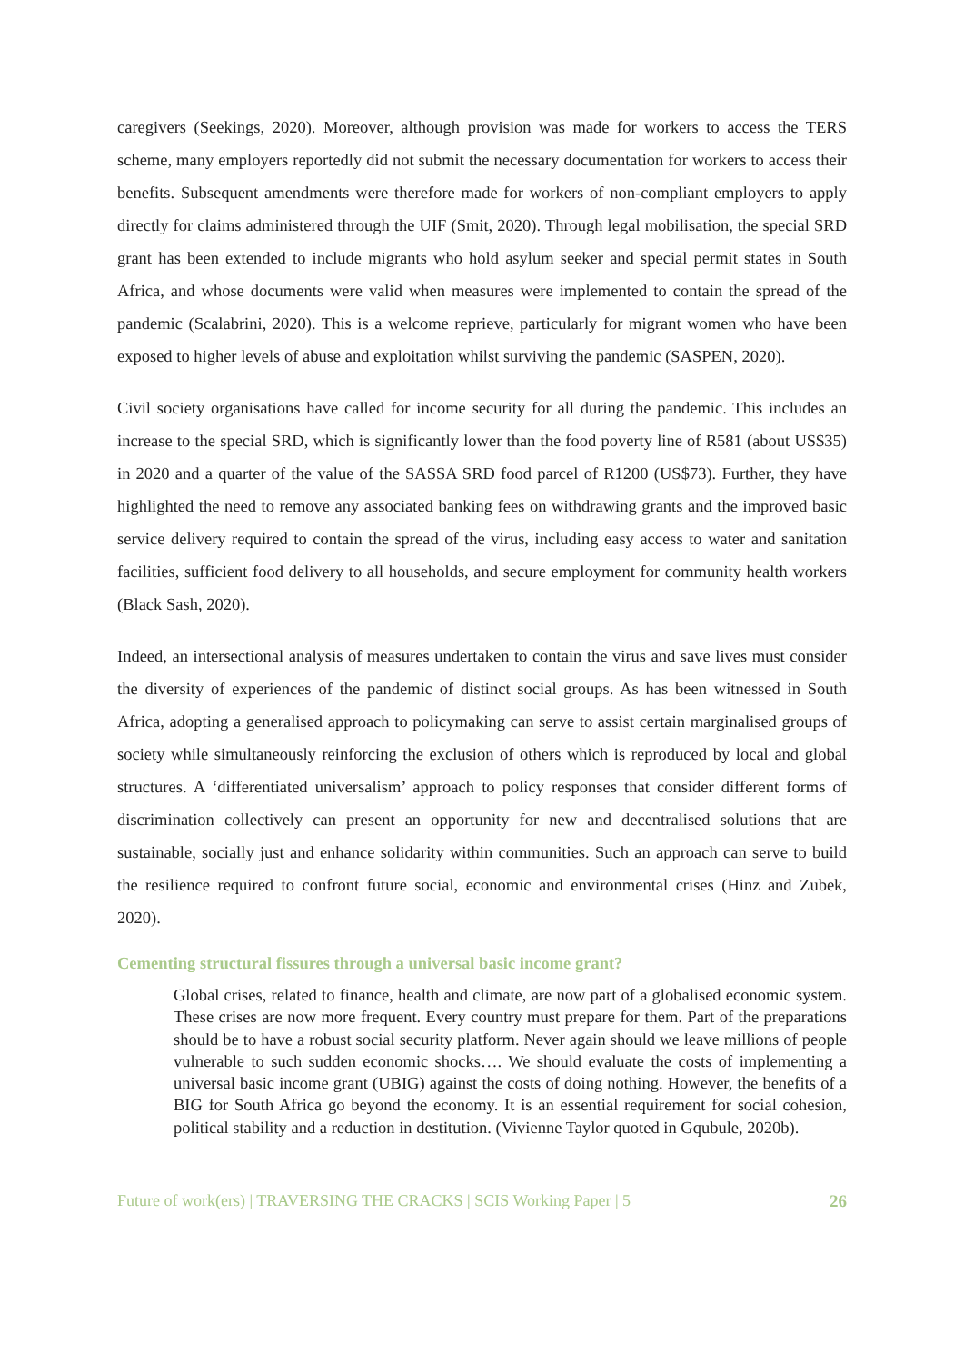caregivers (Seekings, 2020). Moreover, although provision was made for workers to access the TERS scheme, many employers reportedly did not submit the necessary documentation for workers to access their benefits. Subsequent amendments were therefore made for workers of non-compliant employers to apply directly for claims administered through the UIF (Smit, 2020). Through legal mobilisation, the special SRD grant has been extended to include migrants who hold asylum seeker and special permit states in South Africa, and whose documents were valid when measures were implemented to contain the spread of the pandemic (Scalabrini, 2020). This is a welcome reprieve, particularly for migrant women who have been exposed to higher levels of abuse and exploitation whilst surviving the pandemic (SASPEN, 2020).
Civil society organisations have called for income security for all during the pandemic. This includes an increase to the special SRD, which is significantly lower than the food poverty line of R581 (about US$35) in 2020 and a quarter of the value of the SASSA SRD food parcel of R1200 (US$73). Further, they have highlighted the need to remove any associated banking fees on withdrawing grants and the improved basic service delivery required to contain the spread of the virus, including easy access to water and sanitation facilities, sufficient food delivery to all households, and secure employment for community health workers (Black Sash, 2020).
Indeed, an intersectional analysis of measures undertaken to contain the virus and save lives must consider the diversity of experiences of the pandemic of distinct social groups. As has been witnessed in South Africa, adopting a generalised approach to policymaking can serve to assist certain marginalised groups of society while simultaneously reinforcing the exclusion of others which is reproduced by local and global structures. A ‘differentiated universalism’ approach to policy responses that consider different forms of discrimination collectively can present an opportunity for new and decentralised solutions that are sustainable, socially just and enhance solidarity within communities. Such an approach can serve to build the resilience required to confront future social, economic and environmental crises (Hinz and Zubek, 2020).
Cementing structural fissures through a universal basic income grant?
Global crises, related to finance, health and climate, are now part of a globalised economic system. These crises are now more frequent. Every country must prepare for them. Part of the preparations should be to have a robust social security platform. Never again should we leave millions of people vulnerable to such sudden economic shocks…. We should evaluate the costs of implementing a universal basic income grant (UBIG) against the costs of doing nothing. However, the benefits of a BIG for South Africa go beyond the economy. It is an essential requirement for social cohesion, political stability and a reduction in destitution. (Vivienne Taylor quoted in Gqubule, 2020b).
Future of work(ers) | TRAVERSING THE CRACKS | SCIS Working Paper | 5 26